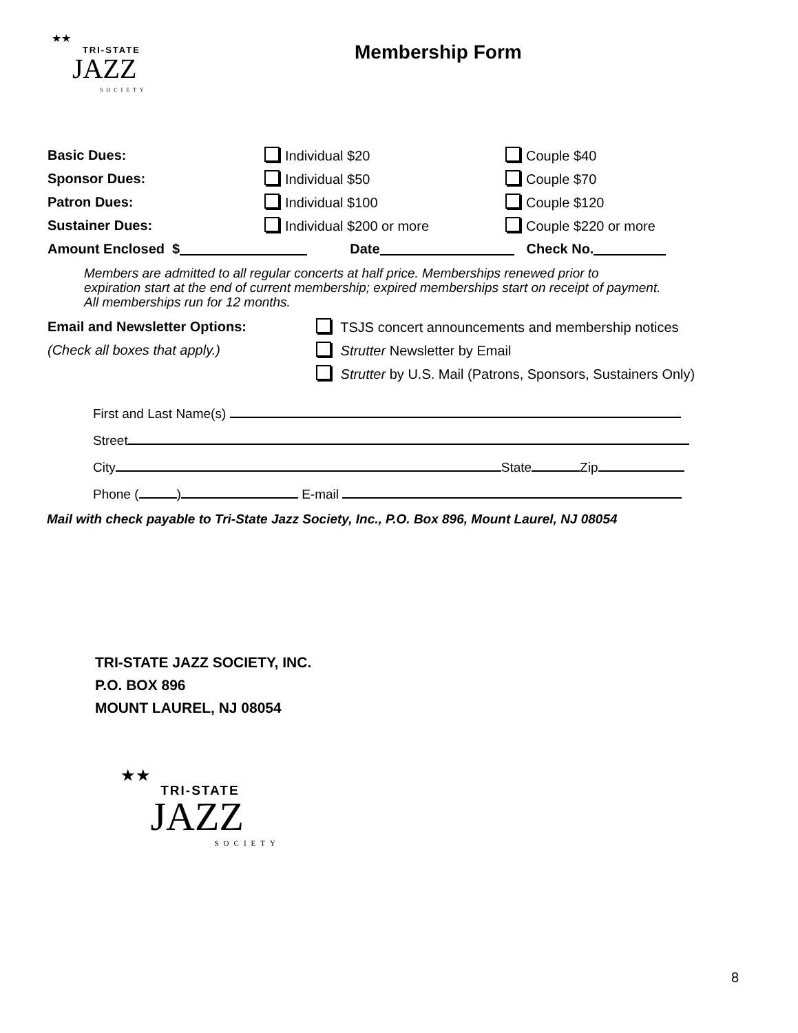★★
TRI-STATE
JAZZ
SOCIETY
Membership Form
Basic Dues: Individual $20 Couple $40
Sponsor Dues: Individual $50 Couple $70
Patron Dues: Individual $100 Couple $120
Sustainer Dues: Individual $200 or more Couple $220 or more
Amount Enclosed $ Date Check No.
Members are admitted to all regular concerts at half price. Memberships renewed prior to
expiration start at the end of current membership; expired memberships start on receipt of payment.
All memberships run for 12 months.
Email and Newsletter Options: TSJS concert announcements and membership notices
(Check all boxes that apply.) Strutter Newsletter by Email
Strutter by U.S. Mail (Patrons, Sponsors, Sustainers Only)
First and Last Name(s)
Street
City State Zip
Phone ( ) E-mail
Mail with check payable to Tri-State Jazz Society, Inc., P.O. Box 896, Mount Laurel, NJ 08054
TRI-STATE JAZZ SOCIETY, INC.
P.O. BOX 896
MOUNT LAUREL, NJ 08054
★★
TRI-STATE
JAZZ
SOCIETY
8